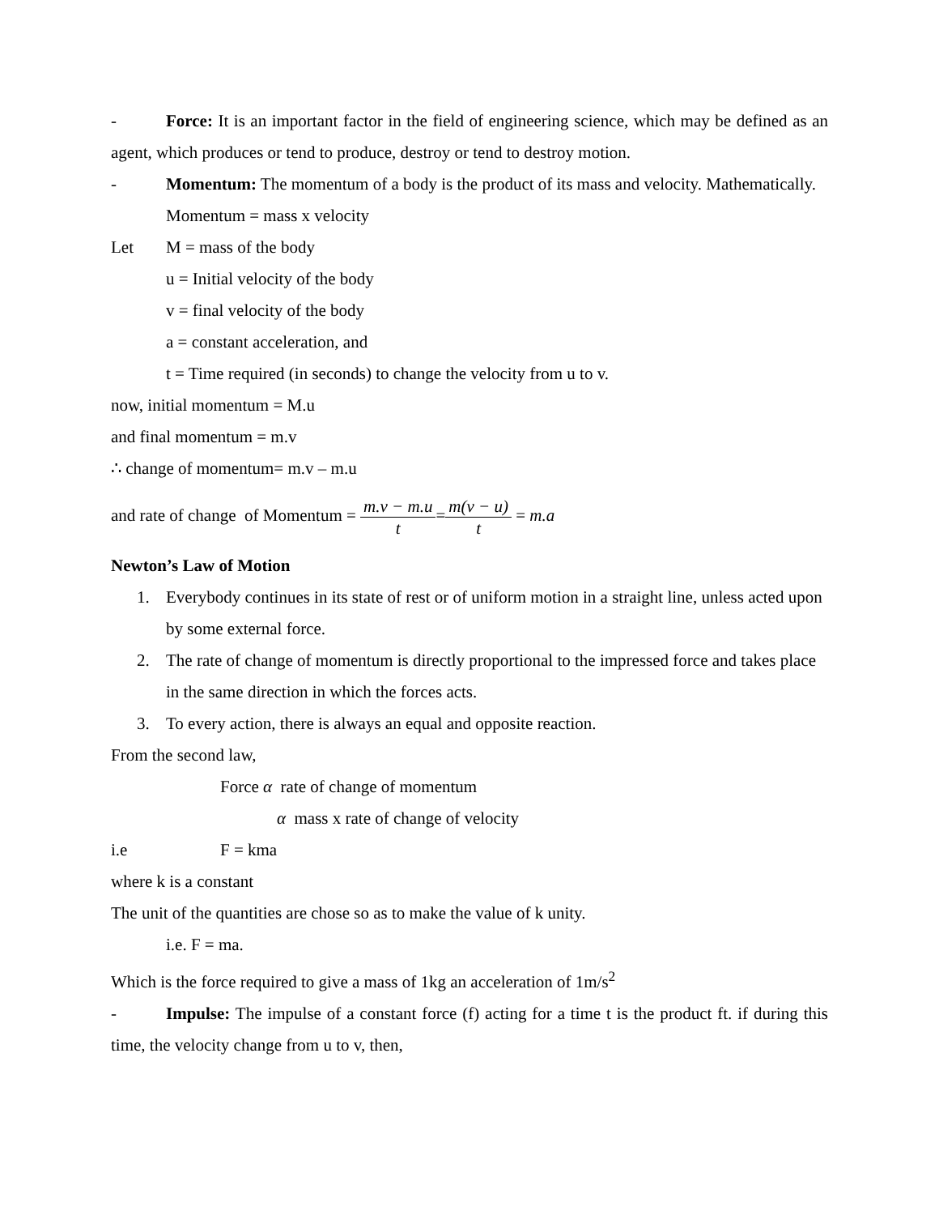- Force: It is an important factor in the field of engineering science, which may be defined as an agent, which produces or tend to produce, destroy or tend to destroy motion.
- Momentum: The momentum of a body is the product of its mass and velocity. Mathematically.
Momentum = mass x velocity
Let M = mass of the body
u = Initial velocity of the body
v = final velocity of the body
a = constant acceleration, and
t = Time required (in seconds) to change the velocity from u to v.
now, initial momentum = M.u
and final momentum = m.v
∴ change of momentum= m.v – m.u
and rate of change of Momentum = m.v − m.u t=m(v − u) t = m.a
Newton’s Law of Motion
1. Everybody continues in its state of rest or of uniform motion in a straight line, unless acted upon by some external force.
2. The rate of change of momentum is directly proportional to the impressed force and takes place in the same direction in which the forces acts.
3. To every action, there is always an equal and opposite reaction.
From the second law,
Force α rate of change of momentum
α mass x rate of change of velocity
i.e F = kma
where k is a constant
The unit of the quantities are chose so as to make the value of k unity.
i.e. F = ma.
Which is the force required to give a mass of 1kg an acceleration of 1m/s<sup>2</sup>
- Impulse: The impulse of a constant force (f) acting for a time t is the product ft. if during this time, the velocity change from u to v, then,